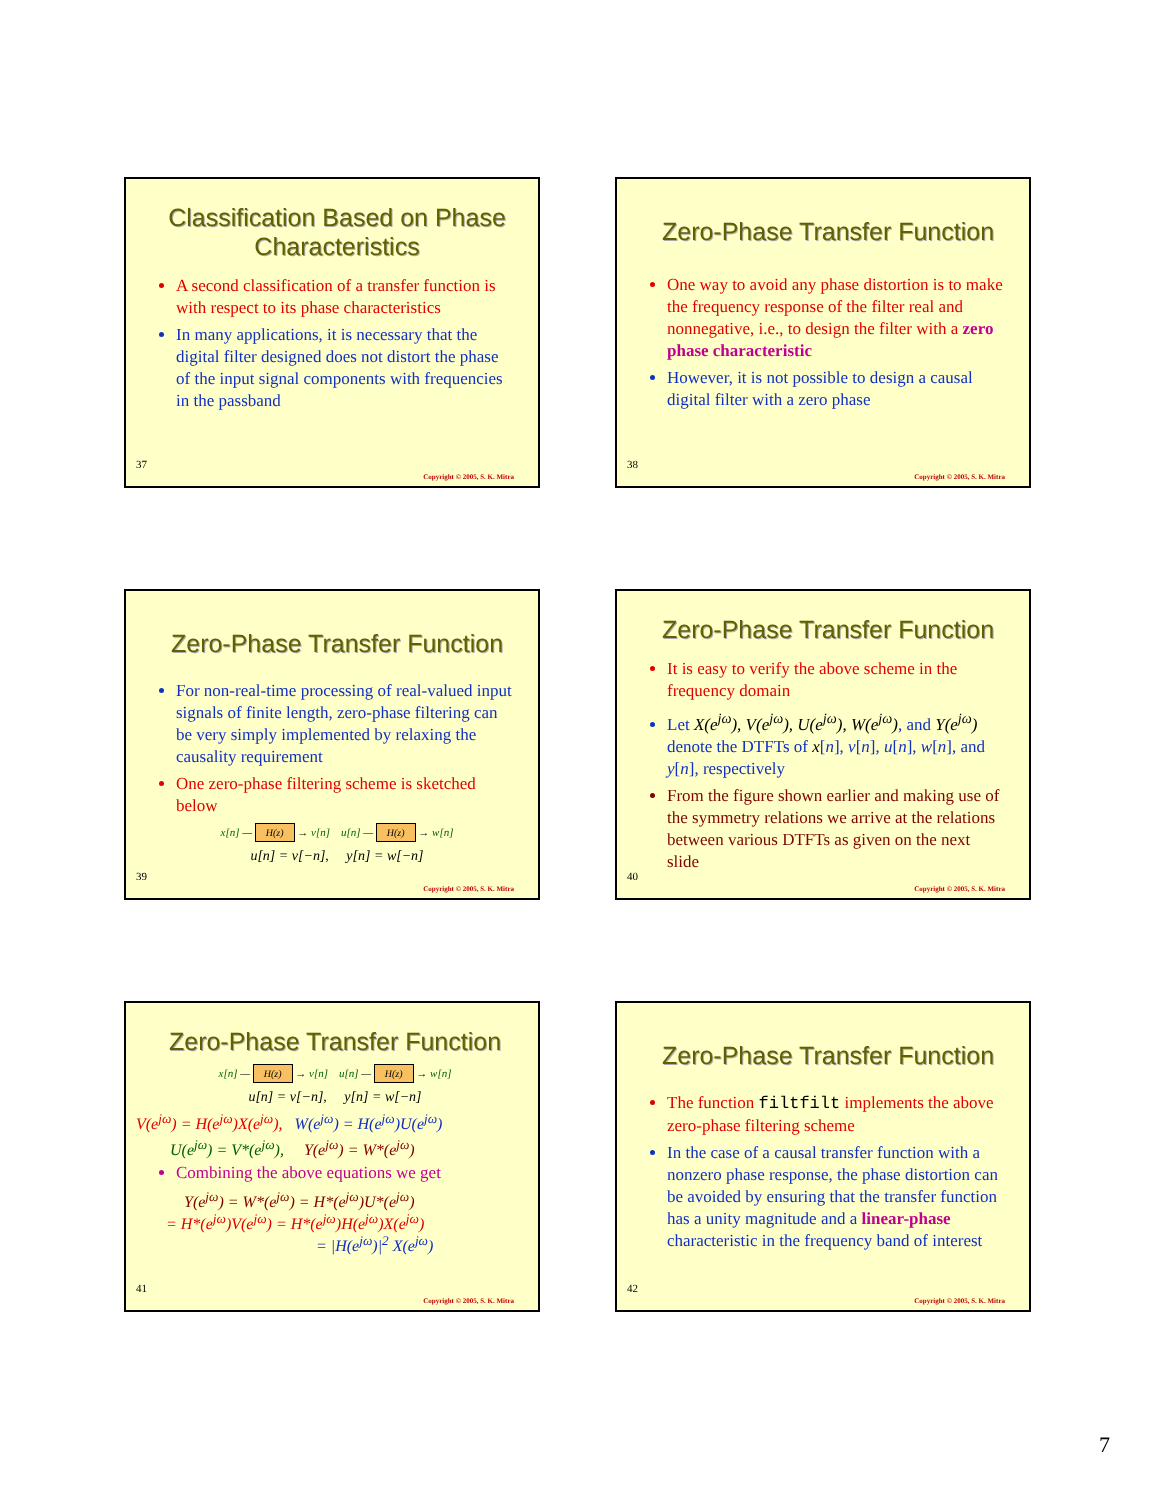Classification Based on Phase Characteristics
A second classification of a transfer function is with respect to its phase characteristics
In many applications, it is necessary that the digital filter designed does not distort the phase of the input signal components with frequencies in the passband
37
Copyright © 2005, S. K. Mitra
Zero-Phase Transfer Function
One way to avoid any phase distortion is to make the frequency response of the filter real and nonnegative, i.e., to design the filter with a zero phase characteristic
However, it is not possible to design a causal digital filter with a zero phase
38
Copyright © 2005, S. K. Mitra
Zero-Phase Transfer Function
For non-real-time processing of real-valued input signals of finite length, zero-phase filtering can be very simply implemented by relaxing the causality requirement
One zero-phase filtering scheme is sketched below
x[n] — H(z) → v[n] u[n] — H(z) → w[n]
u[n] = v[−n], y[n] = w[−n]
39
Copyright © 2005, S. K. Mitra
Zero-Phase Transfer Function
It is easy to verify the above scheme in the frequency domain
Let X(e<sup>jω</sup>), V(e<sup>jω</sup>), U(e<sup>jω</sup>), W(e<sup>jω</sup>), and Y(e<sup>jω</sup>) denote the DTFTs of x[n], v[n], u[n], w[n], and y[n], respectively
From the figure shown earlier and making use of the symmetry relations we arrive at the relations between various DTFTs as given on the next slide
40
Copyright © 2005, S. K. Mitra
Zero-Phase Transfer Function
x[n] — H(z) → v[n] u[n] — H(z) → w[n]
u[n] = v[−n], y[n] = w[−n]
V(e<sup>jω</sup>) = H(e<sup>jω</sup>)X(e<sup>jω</sup>), W(e<sup>jω</sup>) = H(e<sup>jω</sup>)U(e<sup>jω</sup>)
U(e<sup>jω</sup>) = V*(e<sup>jω</sup>), Y(e<sup>jω</sup>) = W*(e<sup>jω</sup>)
Combining the above equations we get
Y(e<sup>jω</sup>) = W*(e<sup>jω</sup>) = H*(e<sup>jω</sup>)U*(e<sup>jω</sup>)
= H*(e<sup>jω</sup>)V(e<sup>jω</sup>) = H*(e<sup>jω</sup>)H(e<sup>jω</sup>)X(e<sup>jω</sup>)
= |H(e<sup>jω</sup>)|<sup>2</sup> X(e<sup>jω</sup>)
41
Copyright © 2005, S. K. Mitra
Zero-Phase Transfer Function
The function filtfilt implements the above zero-phase filtering scheme
In the case of a causal transfer function with a nonzero phase response, the phase distortion can be avoided by ensuring that the transfer function has a unity magnitude and a linear-phase characteristic in the frequency band of interest
42
Copyright © 2005, S. K. Mitra
7